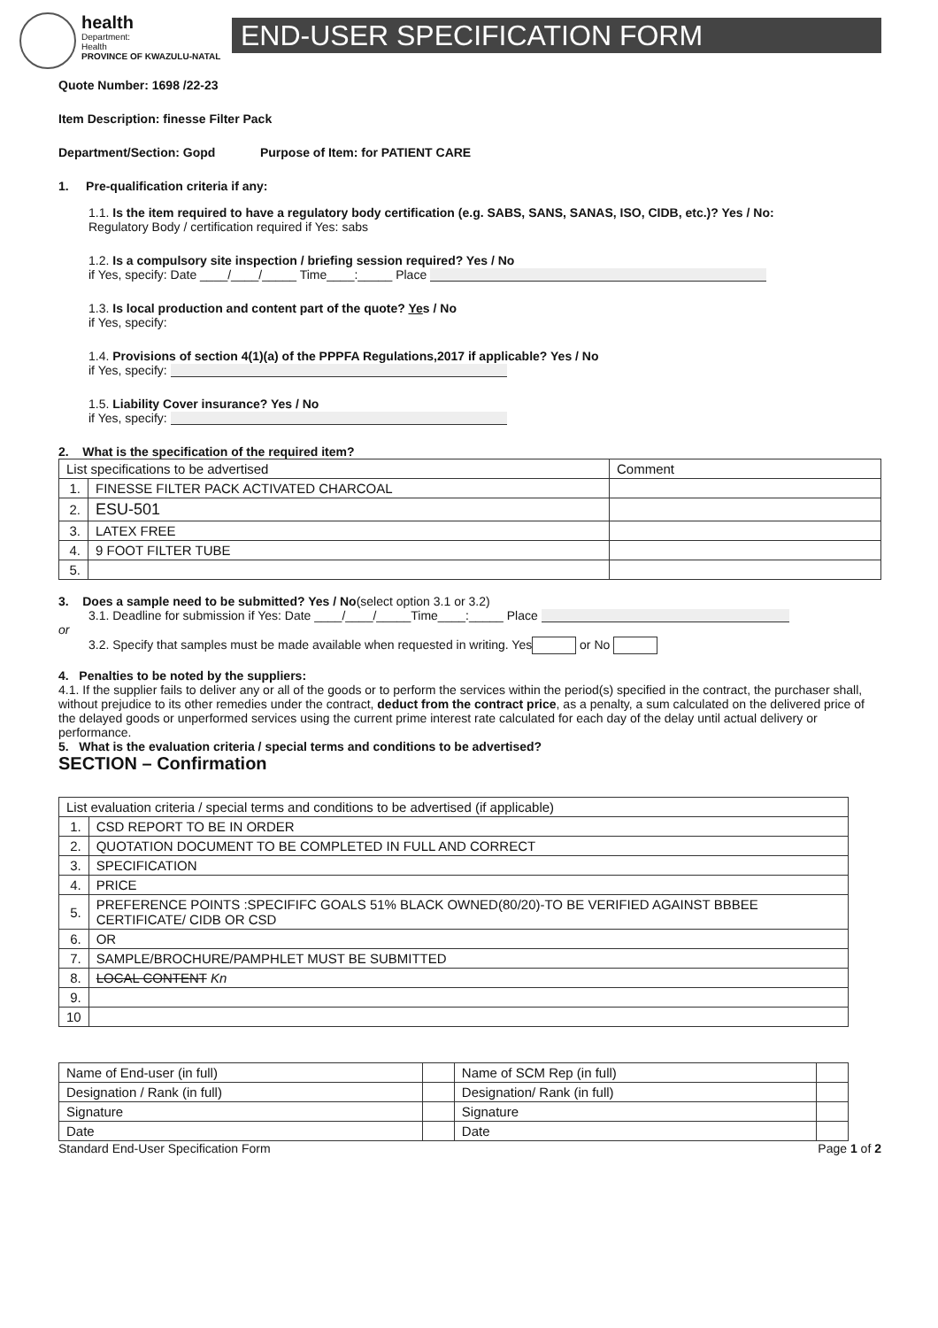health
Department:
Health
PROVINCE OF KWAZULU-NATAL
END-USER SPECIFICATION FORM
Quote Number: 1698 /22-23
Item Description: finesse Filter Pack
Department/Section: Gopd Purpose of Item: for PATIENT CARE
1. Pre-qualification criteria if any:
1.1. Is the item required to have a regulatory body certification (e.g. SABS, SANS, SANAS, ISO, CIDB, etc.)? Yes / No:
Regulatory Body / certification required if Yes: sabs
1.2. Is a compulsory site inspection / briefing session required? Yes / No
if Yes, specify: Date ____/____/_____ Time____:_____ Place
1.3. Is local production and content part of the quote? Yes / No
if Yes, specify:
1.4. Provisions of section 4(1)(a) of the PPPFA Regulations,2017 if applicable? Yes / No
if Yes, specify:
1.5. Liability Cover insurance? Yes / No
if Yes, specify:
2. What is the specification of the required item?
| List specifications to be advertised | | Comment |
| 1. | FINESSE FILTER PACK ACTIVATED CHARCOAL | |
| 2. | ESU-501 | |
| 3. | LATEX FREE | |
| 4. | 9 FOOT FILTER TUBE | |
| 5. | | |
3. Does a sample need to be submitted? Yes / No(select option 3.1 or 3.2)
3.1. Deadline for submission if Yes: Date ____/____/_____Time____:_____ Place
or
3.2. Specify that samples must be made available when requested in writing. Yes or No
4. Penalties to be noted by the suppliers:
4.1. If the supplier fails to deliver any or all of the goods or to perform the services within the period(s) specified in the contract, the purchaser shall, without prejudice to its other remedies under the contract, deduct from the contract price, as a penalty, a sum calculated on the delivered price of the delayed goods or unperformed services using the current prime interest rate calculated for each day of the delay until actual delivery or performance.
5. What is the evaluation criteria / special terms and conditions to be advertised?
SECTION – Confirmation
| List evaluation criteria / special terms and conditions to be advertised (if applicable) | |
| 1. | CSD REPORT TO BE IN ORDER |
| 2. | QUOTATION DOCUMENT TO BE COMPLETED IN FULL AND CORRECT |
| 3. | SPECIFICATION |
| 4. | PRICE |
| 5. | PREFERENCE POINTS :SPECIFIFC GOALS 51% BLACK OWNED(80/20)-TO BE VERIFIED AGAINST BBBEE CERTIFICATE/ CIDB OR CSD |
| 6. | OR |
| 7. | SAMPLE/BROCHURE/PAMPHLET MUST BE SUBMITTED |
| 8. | LOCAL CONTENT Kn |
| 9. | |
| 10 | |
| Name of End-user (in full) | | Name of SCM Rep (in full) | |
| Designation / Rank (in full) | | Designation/ Rank (in full) | |
| Signature | | Signature | |
| Date | | Date | |
Standard End-User Specification Form Page 1 of 2